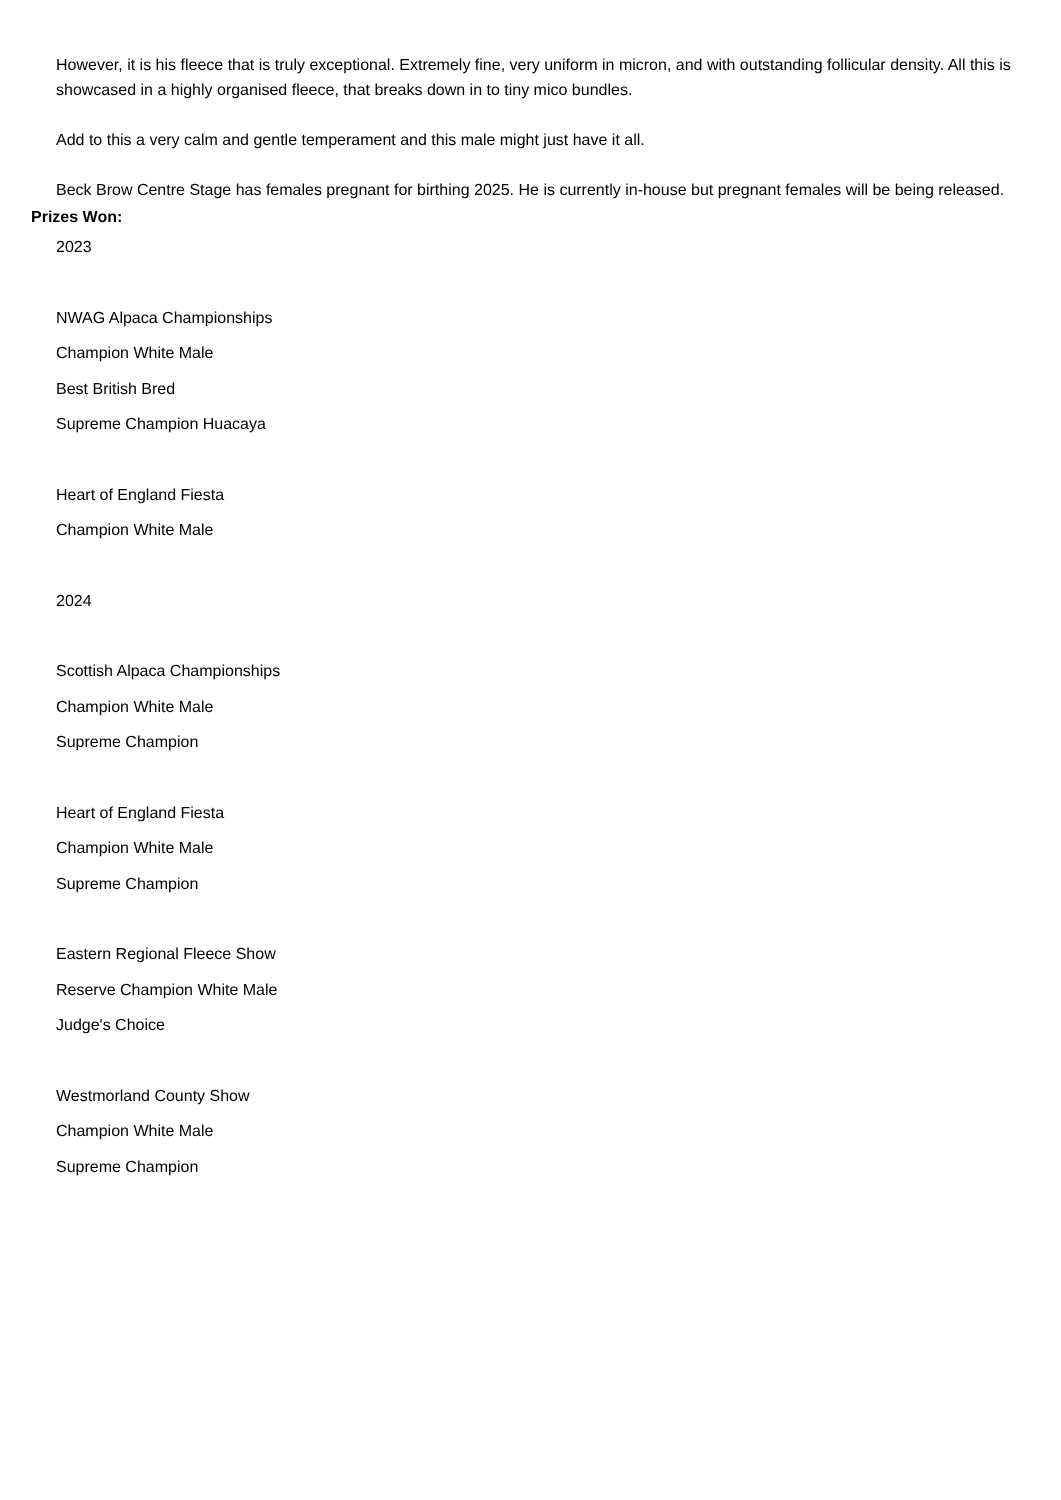However, it is his fleece that is truly exceptional. Extremely fine, very uniform in micron, and with outstanding follicular density. All this is showcased in a highly organised fleece, that breaks down in to tiny mico bundles.
Add to this a very calm and gentle temperament and this male might just have it all.
Beck Brow Centre Stage has females pregnant for birthing 2025. He is currently in-house but pregnant females will be being released.
Prizes Won:
2023
NWAG Alpaca Championships
Champion White Male
Best British Bred
Supreme Champion Huacaya
Heart of England Fiesta
Champion White Male
2024
Scottish Alpaca Championships
Champion White Male
Supreme Champion
Heart of England Fiesta
Champion White Male
Supreme Champion
Eastern Regional Fleece Show
Reserve Champion White Male
Judge's Choice
Westmorland County Show
Champion White Male
Supreme Champion